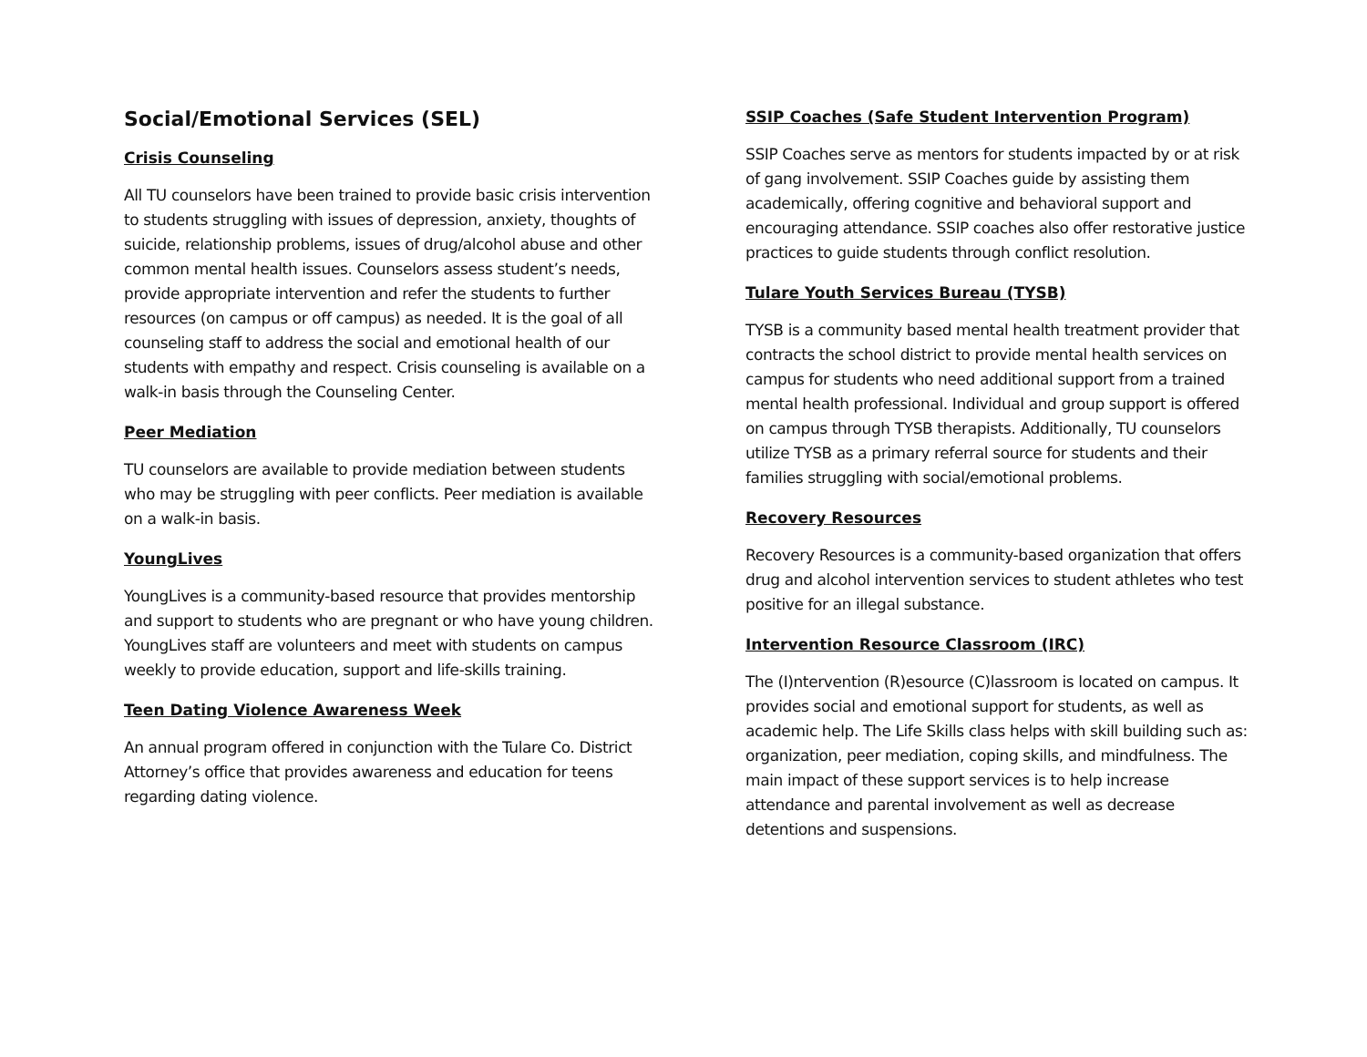Social/Emotional Services (SEL)
Crisis Counseling
All TU counselors have been trained to provide basic crisis intervention to students struggling with issues of depression, anxiety, thoughts of suicide, relationship problems, issues of drug/alcohol abuse and other common mental health issues. Counselors assess student’s needs, provide appropriate intervention and refer the students to further resources (on campus or off campus) as needed. It is the goal of all counseling staff to address the social and emotional health of our students with empathy and respect. Crisis counseling is available on a walk-in basis through the Counseling Center.
Peer Mediation
TU counselors are available to provide mediation between students who may be struggling with peer conflicts. Peer mediation is available on a walk-in basis.
YoungLives
YoungLives is a community-based resource that provides mentorship and support to students who are pregnant or who have young children. YoungLives staff are volunteers and meet with students on campus weekly to provide education, support and life-skills training.
Teen Dating Violence Awareness Week
An annual program offered in conjunction with the Tulare Co. District Attorney’s office that provides awareness and education for teens regarding dating violence.
SSIP Coaches (Safe Student Intervention Program)
SSIP Coaches serve as mentors for students impacted by or at risk of gang involvement. SSIP Coaches guide by assisting them academically, offering cognitive and behavioral support and encouraging attendance. SSIP coaches also offer restorative justice practices to guide students through conflict resolution.
Tulare Youth Services Bureau (TYSB)
TYSB is a community based mental health treatment provider that contracts the school district to provide mental health services on campus for students who need additional support from a trained mental health professional. Individual and group support is offered on campus through TYSB therapists. Additionally, TU counselors utilize TYSB as a primary referral source for students and their families struggling with social/emotional problems.
Recovery Resources
Recovery Resources is a community-based organization that offers drug and alcohol intervention services to student athletes who test positive for an illegal substance.
Intervention Resource Classroom (IRC)
The (I)ntervention (R)esource (C)lassroom is located on campus. It provides social and emotional support for students, as well as academic help. The Life Skills class helps with skill building such as: organization, peer mediation, coping skills, and mindfulness. The main impact of these support services is to help increase attendance and parental involvement as well as decrease detentions and suspensions.